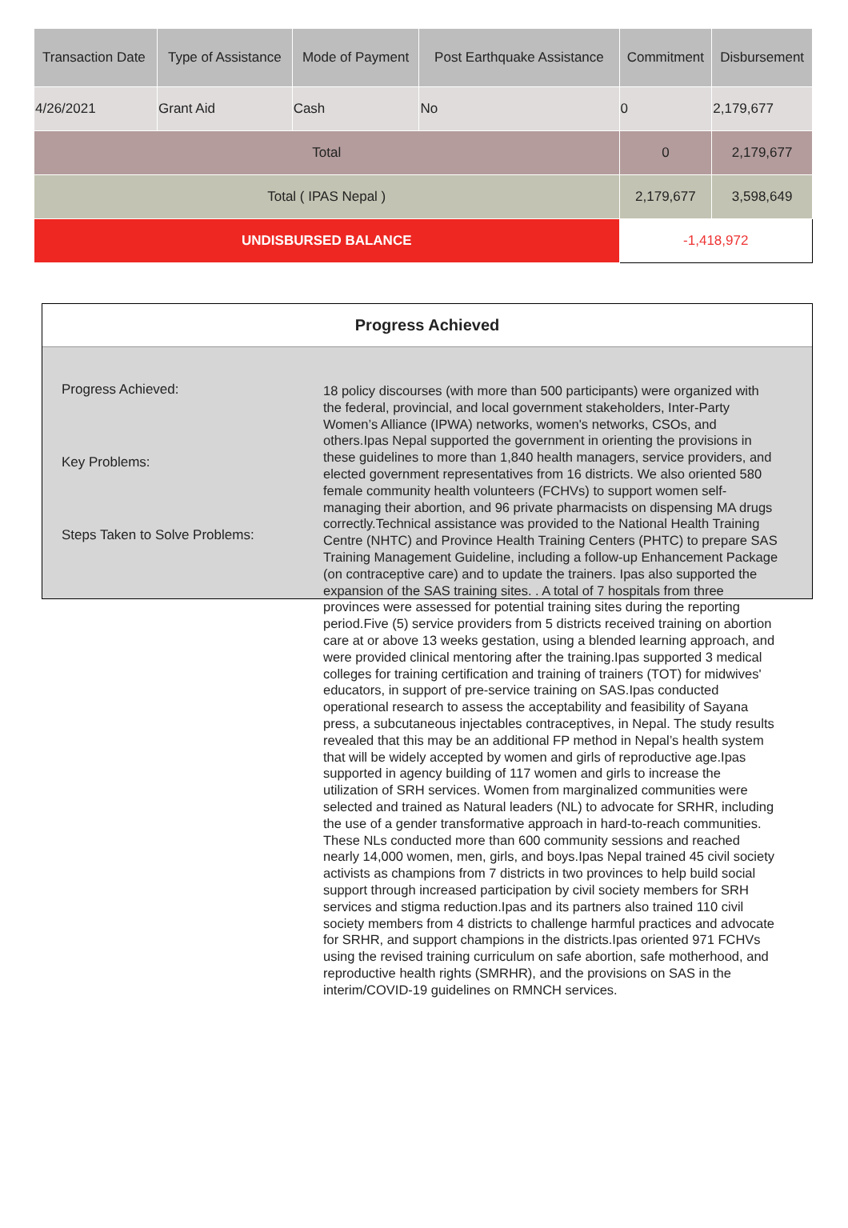| Transaction Date | Type of Assistance | Mode of Payment | Post Earthquake Assistance | Commitment | Disbursement |
| --- | --- | --- | --- | --- | --- |
| 4/26/2021 | Grant Aid | Cash | No | 0 | 2,179,677 |
| Total | | | | 0 | 2,179,677 |
| Total ( IPAS Nepal ) | | | | 2,179,677 | 3,598,649 |
| UNDISBURSED BALANCE | | | | -1,418,972 | |
Progress Achieved
Progress Achieved:
Key Problems:
Steps Taken to Solve Problems:
18 policy discourses (with more than 500 participants) were organized with the federal, provincial, and local government stakeholders, Inter-Party Women’s Alliance (IPWA) networks, women's networks, CSOs, and others.Ipas Nepal supported the government in orienting the provisions in these guidelines to more than 1,840 health managers, service providers, and elected government representatives from 16 districts. We also oriented 580 female community health volunteers (FCHVs) to support women self-managing their abortion, and 96 private pharmacists on dispensing MA drugs correctly.Technical assistance was provided to the National Health Training Centre (NHTC) and Province Health Training Centers (PHTC) to prepare SAS Training Management Guideline, including a follow-up Enhancement Package (on contraceptive care) and to update the trainers. Ipas also supported the expansion of the SAS training sites. . A total of 7 hospitals from three provinces were assessed for potential training sites during the reporting period.Five (5) service providers from 5 districts received training on abortion care at or above 13 weeks gestation, using a blended learning approach, and were provided clinical mentoring after the training.Ipas supported 3 medical colleges for training certification and training of trainers (TOT) for midwives' educators, in support of pre-service training on SAS.Ipas conducted operational research to assess the acceptability and feasibility of Sayana press, a subcutaneous injectables contraceptives, in Nepal. The study results revealed that this may be an additional FP method in Nepal’s health system that will be widely accepted by women and girls of reproductive age.Ipas supported in agency building of 117 women and girls to increase the utilization of SRH services. Women from marginalized communities were selected and trained as Natural leaders (NL) to advocate for SRHR, including the use of a gender transformative approach in hard-to-reach communities. These NLs conducted more than 600 community sessions and reached nearly 14,000 women, men, girls, and boys.Ipas Nepal trained 45 civil society activists as champions from 7 districts in two provinces to help build social support through increased participation by civil society members for SRH services and stigma reduction.Ipas and its partners also trained 110 civil society members from 4 districts to challenge harmful practices and advocate for SRHR, and support champions in the districts.Ipas oriented 971 FCHVs using the revised training curriculum on safe abortion, safe motherhood, and reproductive health rights (SMRHR), and the provisions on SAS in the interim/COVID-19 guidelines on RMNCH services.